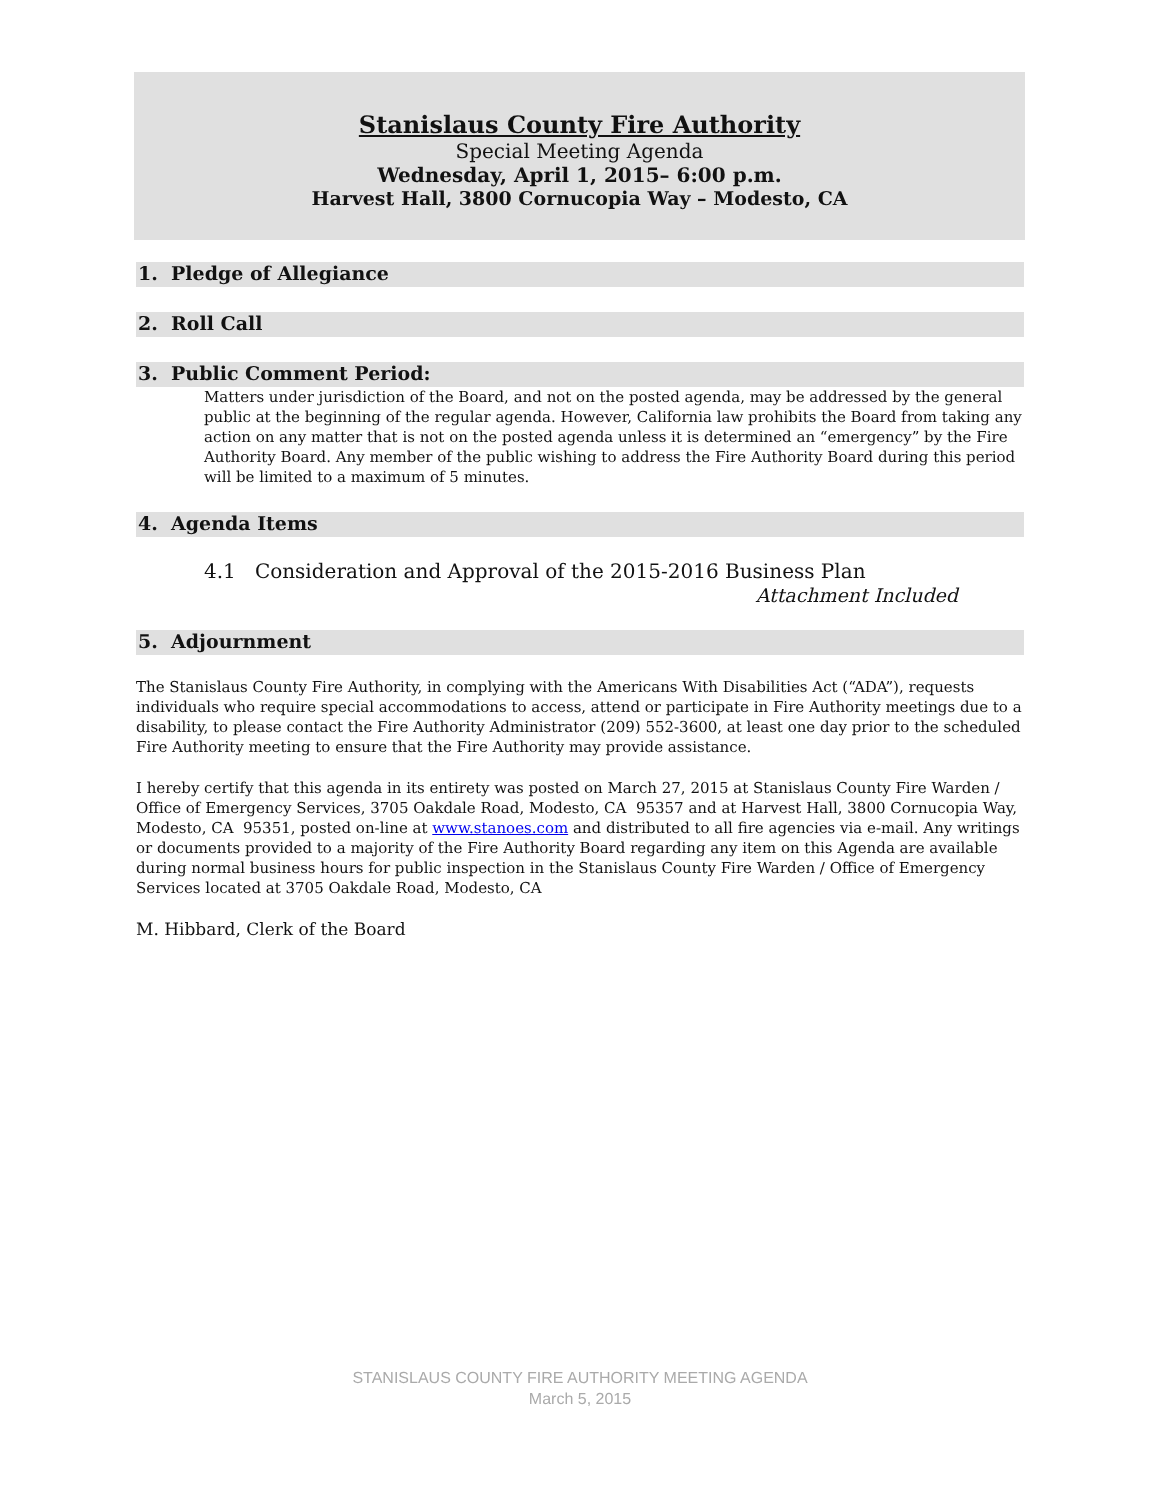Stanislaus County Fire Authority
Special Meeting Agenda
Wednesday, April 1, 2015– 6:00 p.m.
Harvest Hall, 3800 Cornucopia Way – Modesto, CA
1. Pledge of Allegiance
2. Roll Call
3. Public Comment Period:
Matters under jurisdiction of the Board, and not on the posted agenda, may be addressed by the general public at the beginning of the regular agenda. However, California law prohibits the Board from taking any action on any matter that is not on the posted agenda unless it is determined an “emergency” by the Fire Authority Board. Any member of the public wishing to address the Fire Authority Board during this period will be limited to a maximum of 5 minutes.
4. Agenda Items
4.1 Consideration and Approval of the 2015-2016 Business Plan
Attachment Included
5. Adjournment
The Stanislaus County Fire Authority, in complying with the Americans With Disabilities Act (“ADA”), requests individuals who require special accommodations to access, attend or participate in Fire Authority meetings due to a disability, to please contact the Fire Authority Administrator (209) 552-3600, at least one day prior to the scheduled Fire Authority meeting to ensure that the Fire Authority may provide assistance.
I hereby certify that this agenda in its entirety was posted on March 27, 2015 at Stanislaus County Fire Warden / Office of Emergency Services, 3705 Oakdale Road, Modesto, CA 95357 and at Harvest Hall, 3800 Cornucopia Way, Modesto, CA 95351, posted on-line at www.stanoes.com and distributed to all fire agencies via e-mail. Any writings or documents provided to a majority of the Fire Authority Board regarding any item on this Agenda are available during normal business hours for public inspection in the Stanislaus County Fire Warden / Office of Emergency Services located at 3705 Oakdale Road, Modesto, CA
M. Hibbard, Clerk of the Board
STANISLAUS COUNTY FIRE AUTHORITY MEETING AGENDA
March 5, 2015